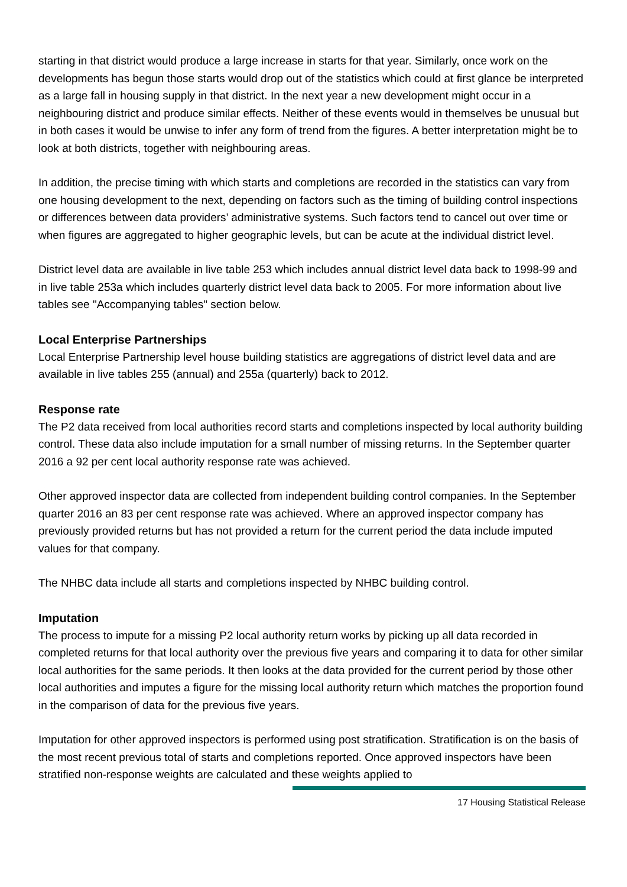starting in that district would produce a large increase in starts for that year. Similarly, once work on the developments has begun those starts would drop out of the statistics which could at first glance be interpreted as a large fall in housing supply in that district. In the next year a new development might occur in a neighbouring district and produce similar effects. Neither of these events would in themselves be unusual but in both cases it would be unwise to infer any form of trend from the figures. A better interpretation might be to look at both districts, together with neighbouring areas.
In addition, the precise timing with which starts and completions are recorded in the statistics can vary from one housing development to the next, depending on factors such as the timing of building control inspections or differences between data providers’ administrative systems. Such factors tend to cancel out over time or when figures are aggregated to higher geographic levels, but can be acute at the individual district level.
District level data are available in live table 253 which includes annual district level data back to 1998-99 and in live table 253a which includes quarterly district level data back to 2005. For more information about live tables see "Accompanying tables" section below.
Local Enterprise Partnerships
Local Enterprise Partnership level house building statistics are aggregations of district level data and are available in live tables 255 (annual) and 255a (quarterly) back to 2012.
Response rate
The P2 data received from local authorities record starts and completions inspected by local authority building control. These data also include imputation for a small number of missing returns. In the September quarter 2016 a 92 per cent local authority response rate was achieved.
Other approved inspector data are collected from independent building control companies. In the September quarter 2016 an 83 per cent response rate was achieved. Where an approved inspector company has previously provided returns but has not provided a return for the current period the data include imputed values for that company.
The NHBC data include all starts and completions inspected by NHBC building control.
Imputation
The process to impute for a missing P2 local authority return works by picking up all data recorded in completed returns for that local authority over the previous five years and comparing it to data for other similar local authorities for the same periods. It then looks at the data provided for the current period by those other local authorities and imputes a figure for the missing local authority return which matches the proportion found in the comparison of data for the previous five years.
Imputation for other approved inspectors is performed using post stratification. Stratification is on the basis of the most recent previous total of starts and completions reported. Once approved inspectors have been stratified non-response weights are calculated and these weights applied to
17 Housing Statistical Release